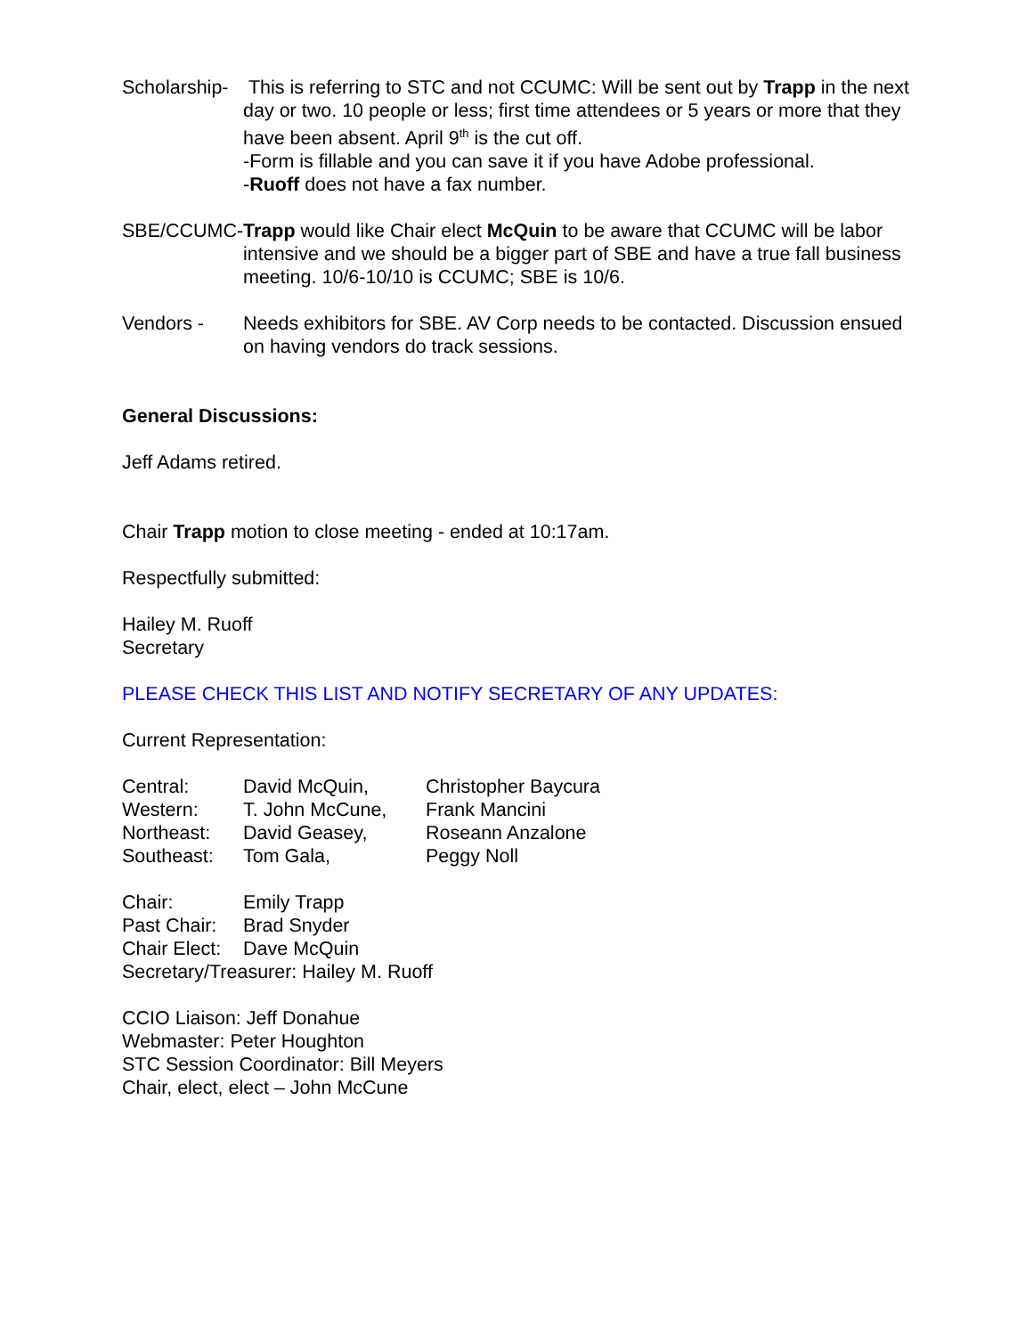Scholarship-
This is referring to STC and not CCUMC: Will be sent out by Trapp in the next day or two. 10 people or less; first time attendees or 5 years or more that they have been absent. April 9<sup>th</sup> is the cut off.
-Form is fillable and you can save it if you have Adobe professional.
-Ruoff does not have a fax number.
SBE/CCUMC- Trapp would like Chair elect McQuin to be aware that CCUMC will be labor intensive and we should be a bigger part of SBE and have a true fall business meeting. 10/6-10/10 is CCUMC; SBE is 10/6.
Vendors - Needs exhibitors for SBE. AV Corp needs to be contacted. Discussion ensued on having vendors do track sessions.
General Discussions:
Jeff Adams retired.
Chair Trapp motion to close meeting - ended at 10:17am.
Respectfully submitted:
Hailey M. Ruoff
Secretary
PLEASE CHECK THIS LIST AND NOTIFY SECRETARY OF ANY UPDATES:
Current Representation:
| Central: | David McQuin, | Christopher Baycura |
| Western: | T. John McCune, | Frank Mancini |
| Northeast: | David Geasey, | Roseann Anzalone |
| Southeast: | Tom Gala, | Peggy Noll |
| Chair: | Emily Trapp |
| Past Chair: | Brad Snyder |
| Chair Elect: | Dave McQuin |
| Secretary/Treasurer: Hailey M. Ruoff | |
CCIO Liaison: Jeff Donahue
Webmaster: Peter Houghton
STC Session Coordinator: Bill Meyers
Chair, elect, elect – John McCune